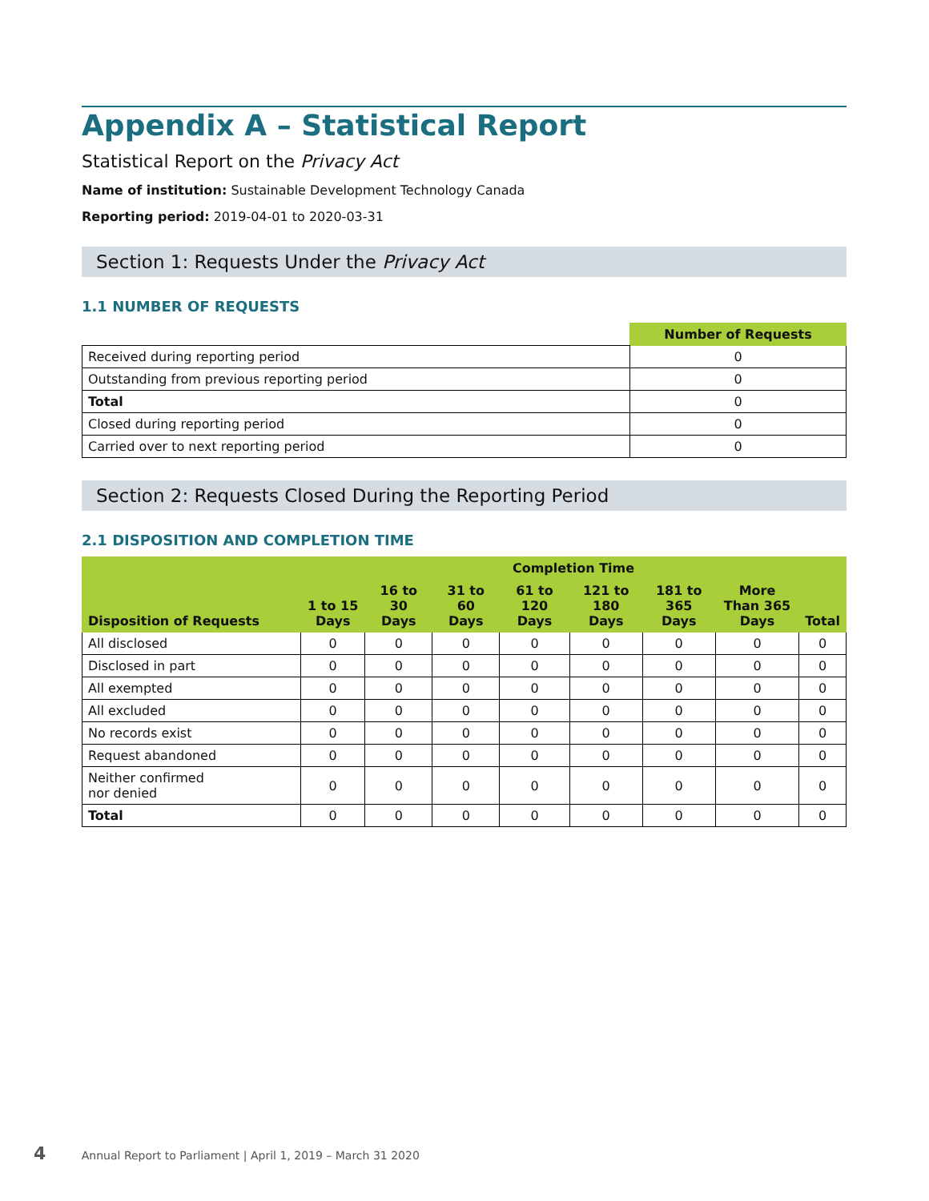Appendix A – Statistical Report
Statistical Report on the Privacy Act
Name of institution: Sustainable Development Technology Canada
Reporting period: 2019-04-01 to 2020-03-31
Section 1: Requests Under the Privacy Act
1.1 NUMBER OF REQUESTS
| | Number of Requests |
| Received during reporting period | 0 |
| Outstanding from previous reporting period | 0 |
| Total | 0 |
| Closed during reporting period | 0 |
| Carried over to next reporting period | 0 |
Section 2: Requests Closed During the Reporting Period
2.1 DISPOSITION AND COMPLETION TIME
| Disposition of Requests | Completion Time | | | | | | | |
| --- | --- | --- | --- | --- | --- | --- | --- | --- |
| | 1 to 15 Days | 16 to 30 Days | 31 to 60 Days | 61 to 120 Days | 121 to 180 Days | 181 to 365 Days | More Than 365 Days | Total |
| All disclosed | 0 | 0 | 0 | 0 | 0 | 0 | 0 | 0 |
| Disclosed in part | 0 | 0 | 0 | 0 | 0 | 0 | 0 | 0 |
| All exempted | 0 | 0 | 0 | 0 | 0 | 0 | 0 | 0 |
| All excluded | 0 | 0 | 0 | 0 | 0 | 0 | 0 | 0 |
| No records exist | 0 | 0 | 0 | 0 | 0 | 0 | 0 | 0 |
| Request abandoned | 0 | 0 | 0 | 0 | 0 | 0 | 0 | 0 |
| Neither confirmed nor denied | 0 | 0 | 0 | 0 | 0 | 0 | 0 | 0 |
| Total | 0 | 0 | 0 | 0 | 0 | 0 | 0 | 0 |
4 Annual Report to Parliament | April 1, 2019 – March 31 2020